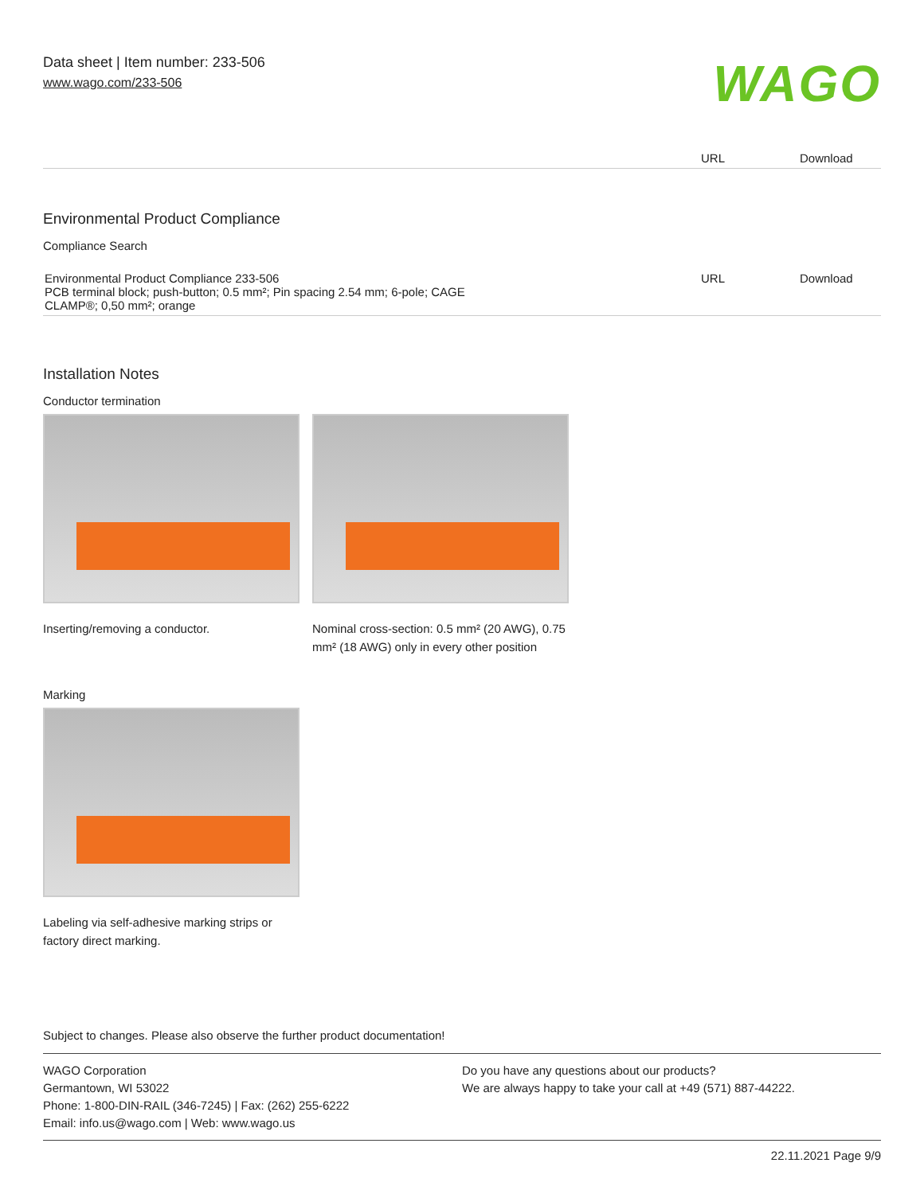Data sheet | Item number: 233-506
www.wago.com/233-506
WAGO
| | URL | Download |
Environmental Product Compliance
Compliance Search
| Environmental Product Compliance 233-506 PCB terminal block; push-button; 0.5 mm²; Pin spacing 2.54 mm; 6-pole; CAGE CLAMP®; 0,50 mm²; orange | URL | Download |
Installation Notes
Conductor termination
Inserting/removing a conductor. Nominal cross-section: 0.5 mm² (20 AWG), 0.75 mm² (18 AWG) only in every other position
Marking
Labeling via self-adhesive marking strips or factory direct marking.
Subject to changes. Please also observe the further product documentation!
WAGO Corporation
Germantown, WI 53022
Phone: 1-800-DIN-RAIL (346-7245) | Fax: (262) 255-6222
Email: info.us@wago.com | Web: www.wago.us
Do you have any questions about our products?
We are always happy to take your call at +49 (571) 887-44222.
22.11.2021 Page 9/9